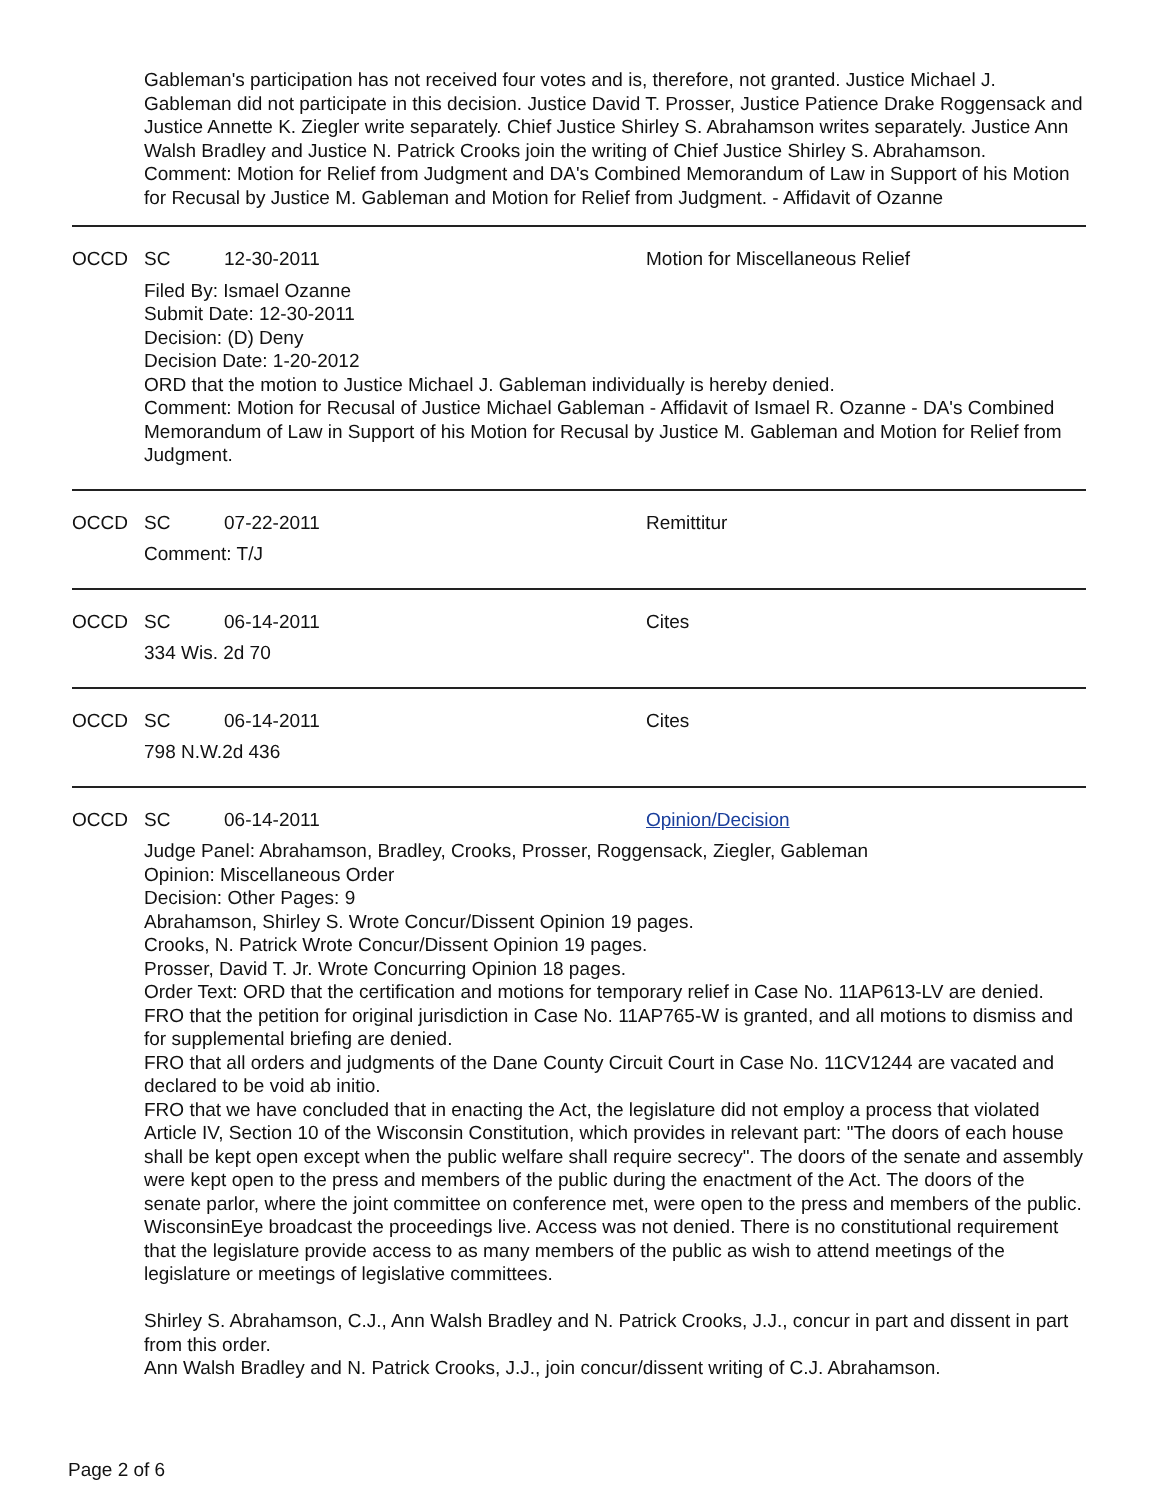Gableman's participation has not received four votes and is, therefore, not granted. Justice Michael J. Gableman did not participate in this decision. Justice David T. Prosser, Justice Patience Drake Roggensack and Justice Annette K. Ziegler write separately. Chief Justice Shirley S. Abrahamson writes separately. Justice Ann Walsh Bradley and Justice N. Patrick Crooks join the writing of Chief Justice Shirley S. Abrahamson.
Comment: Motion for Relief from Judgment and DA's Combined Memorandum of Law in Support of his Motion for Recusal by Justice M. Gableman and Motion for Relief from Judgment. - Affidavit of Ozanne
OCCD SC 12-30-2011 Motion for Miscellaneous Relief
Filed By: Ismael Ozanne
Submit Date: 12-30-2011
Decision: (D) Deny
Decision Date: 1-20-2012
ORD that the motion to Justice Michael J. Gableman individually is hereby denied.
Comment: Motion for Recusal of Justice Michael Gableman - Affidavit of Ismael R. Ozanne - DA's Combined Memorandum of Law in Support of his Motion for Recusal by Justice M. Gableman and Motion for Relief from Judgment.
OCCD SC 07-22-2011 Remittitur
Comment: T/J
OCCD SC 06-14-2011 Cites
334 Wis. 2d 70
OCCD SC 06-14-2011 Cites
798 N.W.2d 436
OCCD SC 06-14-2011 Opinion/Decision
Judge Panel: Abrahamson, Bradley, Crooks, Prosser, Roggensack, Ziegler, Gableman
Opinion: Miscellaneous Order
Decision: Other Pages: 9
Abrahamson, Shirley S. Wrote Concur/Dissent Opinion 19 pages.
Crooks, N. Patrick Wrote Concur/Dissent Opinion 19 pages.
Prosser, David T. Jr. Wrote Concurring Opinion 18 pages.
Order Text: ORD that the certification and motions for temporary relief in Case No. 11AP613-LV are denied.
FRO that the petition for original jurisdiction in Case No. 11AP765-W is granted, and all motions to dismiss and for supplemental briefing are denied.
FRO that all orders and judgments of the Dane County Circuit Court in Case No. 11CV1244 are vacated and declared to be void ab initio.
FRO that we have concluded that in enacting the Act, the legislature did not employ a process that violated Article IV, Section 10 of the Wisconsin Constitution, which provides in relevant part: "The doors of each house shall be kept open except when the public welfare shall require secrecy". The doors of the senate and assembly were kept open to the press and members of the public during the enactment of the Act. The doors of the senate parlor, where the joint committee on conference met, were open to the press and members of the public. WisconsinEye broadcast the proceedings live. Access was not denied. There is no constitutional requirement that the legislature provide access to as many members of the public as wish to attend meetings of the legislature or meetings of legislative committees.
Shirley S. Abrahamson, C.J., Ann Walsh Bradley and N. Patrick Crooks, J.J., concur in part and dissent in part from this order.
Ann Walsh Bradley and N. Patrick Crooks, J.J., join concur/dissent writing of C.J. Abrahamson.
Page 2 of 6